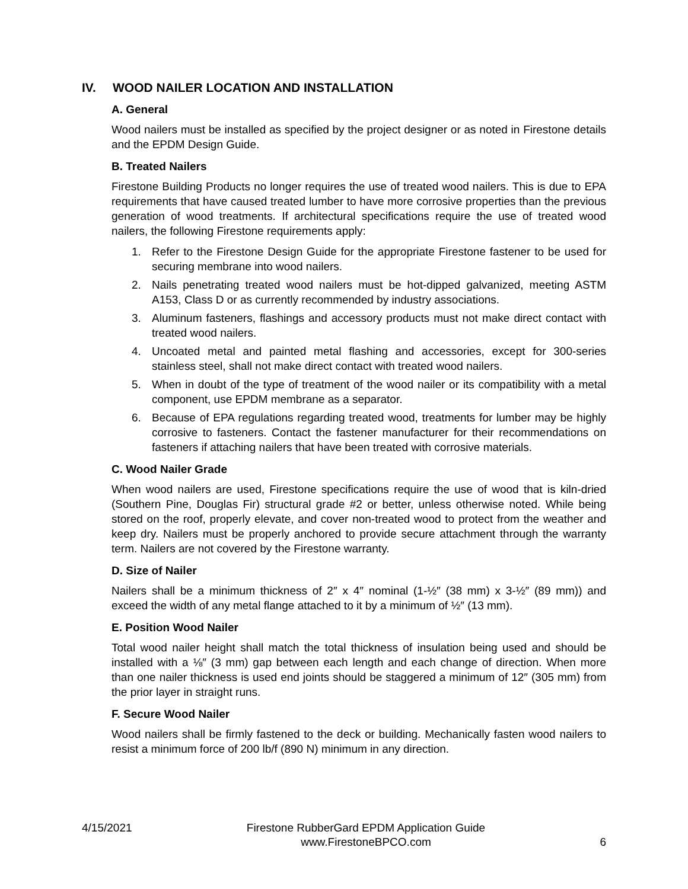IV. WOOD NAILER LOCATION AND INSTALLATION
A. General
Wood nailers must be installed as specified by the project designer or as noted in Firestone details and the EPDM Design Guide.
B. Treated Nailers
Firestone Building Products no longer requires the use of treated wood nailers. This is due to EPA requirements that have caused treated lumber to have more corrosive properties than the previous generation of wood treatments. If architectural specifications require the use of treated wood nailers, the following Firestone requirements apply:
1. Refer to the Firestone Design Guide for the appropriate Firestone fastener to be used for securing membrane into wood nailers.
2. Nails penetrating treated wood nailers must be hot-dipped galvanized, meeting ASTM A153, Class D or as currently recommended by industry associations.
3. Aluminum fasteners, flashings and accessory products must not make direct contact with treated wood nailers.
4. Uncoated metal and painted metal flashing and accessories, except for 300-series stainless steel, shall not make direct contact with treated wood nailers.
5. When in doubt of the type of treatment of the wood nailer or its compatibility with a metal component, use EPDM membrane as a separator.
6. Because of EPA regulations regarding treated wood, treatments for lumber may be highly corrosive to fasteners. Contact the fastener manufacturer for their recommendations on fasteners if attaching nailers that have been treated with corrosive materials.
C. Wood Nailer Grade
When wood nailers are used, Firestone specifications require the use of wood that is kiln-dried (Southern Pine, Douglas Fir) structural grade #2 or better, unless otherwise noted. While being stored on the roof, properly elevate, and cover non-treated wood to protect from the weather and keep dry. Nailers must be properly anchored to provide secure attachment through the warranty term. Nailers are not covered by the Firestone warranty.
D. Size of Nailer
Nailers shall be a minimum thickness of 2″ x 4″ nominal (1-½″ (38 mm) x 3-½″ (89 mm)) and exceed the width of any metal flange attached to it by a minimum of ½″ (13 mm).
E. Position Wood Nailer
Total wood nailer height shall match the total thickness of insulation being used and should be installed with a ⅛″ (3 mm) gap between each length and each change of direction. When more than one nailer thickness is used end joints should be staggered a minimum of 12″ (305 mm) from the prior layer in straight runs.
F. Secure Wood Nailer
Wood nailers shall be firmly fastened to the deck or building. Mechanically fasten wood nailers to resist a minimum force of 200 lb/f (890 N) minimum in any direction.
4/15/2021 Firestone RubberGard EPDM Application Guide
www.FirestoneBPCO.com
6